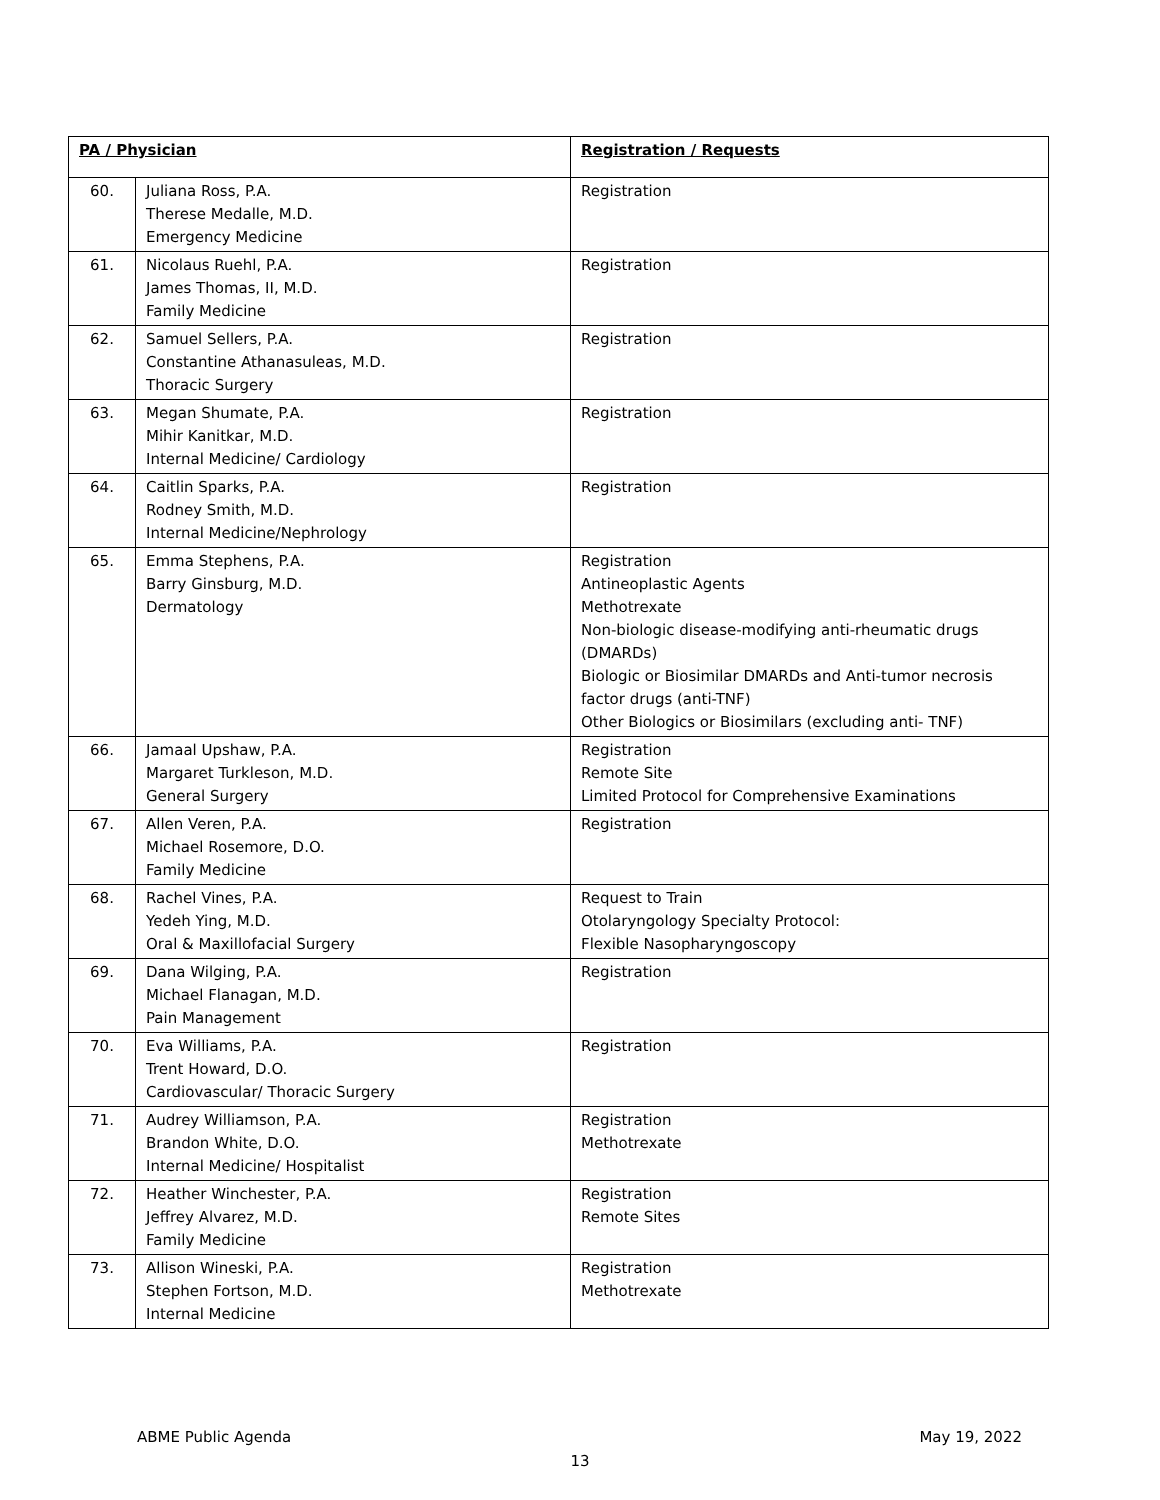| PA / Physician | | Registration / Requests |
| --- | --- | --- |
| 60. | Juliana Ross, P.A. Therese Medalle, M.D. Emergency Medicine | Registration |
| 61. | Nicolaus Ruehl, P.A. James Thomas, II, M.D. Family Medicine | Registration |
| 62. | Samuel Sellers, P.A. Constantine Athanasuleas, M.D. Thoracic Surgery | Registration |
| 63. | Megan Shumate, P.A. Mihir Kanitkar, M.D. Internal Medicine/ Cardiology | Registration |
| 64. | Caitlin Sparks, P.A. Rodney Smith, M.D. Internal Medicine/Nephrology | Registration |
| 65. | Emma Stephens, P.A. Barry Ginsburg, M.D. Dermatology | Registration Antineoplastic Agents Methotrexate Non-biologic disease-modifying anti-rheumatic drugs (DMARDs) Biologic or Biosimilar DMARDs and Anti-tumor necrosis factor drugs (anti-TNF) Other Biologics or Biosimilars (excluding anti- TNF) |
| 66. | Jamaal Upshaw, P.A. Margaret Turkleson, M.D. General Surgery | Registration Remote Site Limited Protocol for Comprehensive Examinations |
| 67. | Allen Veren, P.A. Michael Rosemore, D.O. Family Medicine | Registration |
| 68. | Rachel Vines, P.A. Yedeh Ying, M.D. Oral & Maxillofacial Surgery | Request to Train Otolaryngology Specialty Protocol: Flexible Nasopharyngoscopy |
| 69. | Dana Wilging, P.A. Michael Flanagan, M.D. Pain Management | Registration |
| 70. | Eva Williams, P.A. Trent Howard, D.O. Cardiovascular/ Thoracic Surgery | Registration |
| 71. | Audrey Williamson, P.A. Brandon White, D.O. Internal Medicine/ Hospitalist | Registration Methotrexate |
| 72. | Heather Winchester, P.A. Jeffrey Alvarez, M.D. Family Medicine | Registration Remote Sites |
| 73. | Allison Wineski, P.A. Stephen Fortson, M.D. Internal Medicine | Registration Methotrexate |
ABME Public Agenda May 19, 2022
13